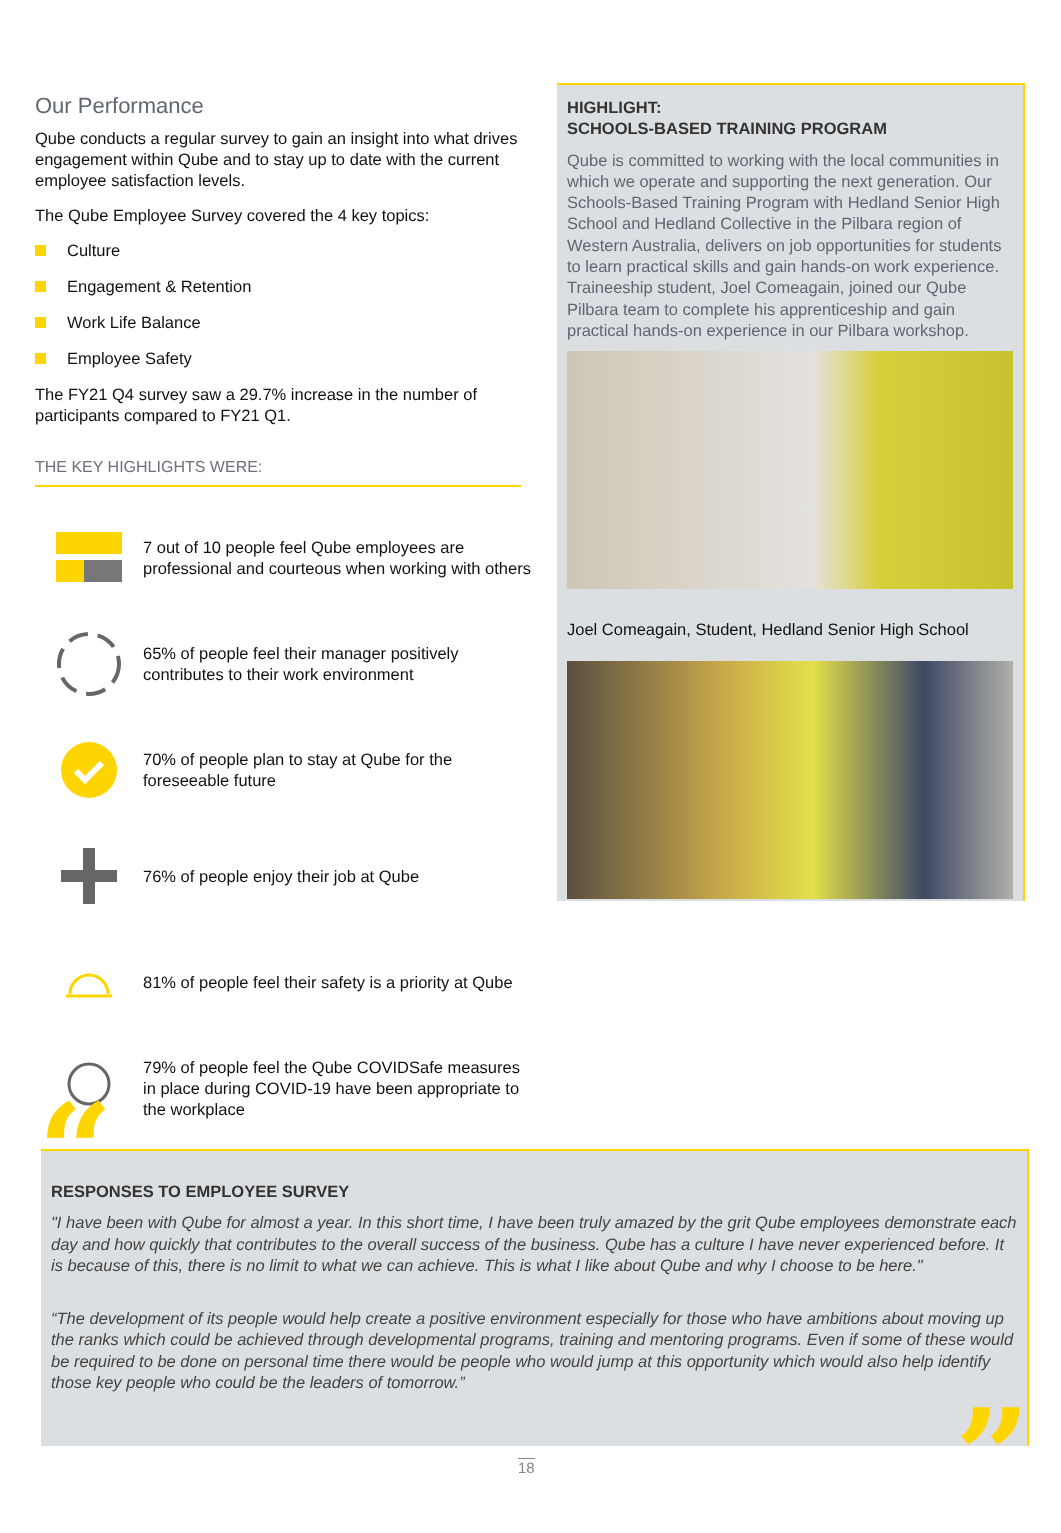Our Performance
Qube conducts a regular survey to gain an insight into what drives engagement within Qube and to stay up to date with the current employee satisfaction levels.
The Qube Employee Survey covered the 4 key topics:
Culture
Engagement & Retention
Work Life Balance
Employee Safety
The FY21 Q4 survey saw a 29.7% increase in the number of participants compared to FY21 Q1.
THE KEY HIGHLIGHTS WERE:
7 out of 10 people feel Qube employees are professional and courteous when working with others
65% of people feel their manager positively contributes to their work environment
70% of people plan to stay at Qube for the foreseeable future
76% of people enjoy their job at Qube
81% of people feel their safety is a priority at Qube
79% of people feel the Qube COVIDSafe measures in place during COVID-19 have been appropriate to the workplace
HIGHLIGHT:
SCHOOLS-BASED TRAINING PROGRAM
Qube is committed to working with the local communities in which we operate and supporting the next generation. Our Schools-Based Training Program with Hedland Senior High School and Hedland Collective in the Pilbara region of Western Australia, delivers on job opportunities for students to learn practical skills and gain hands-on work experience. Traineeship student, Joel Comeagain, joined our Qube Pilbara team to complete his apprenticeship and gain practical hands-on experience in our Pilbara workshop.
Joel Comeagain, Student, Hedland Senior High School
“
RESPONSES TO EMPLOYEE SURVEY
"I have been with Qube for almost a year. In this short time, I have been truly amazed by the grit Qube employees demonstrate each day and how quickly that contributes to the overall success of the business. Qube has a culture I have never experienced before. It is because of this, there is no limit to what we can achieve. This is what I like about Qube and why I choose to be here."
“The development of its people would help create a positive environment especially for those who have ambitions about moving up the ranks which could be achieved through developmental programs, training and mentoring programs. Even if some of these would be required to be done on personal time there would be people who would jump at this opportunity which would also help identify those key people who could be the leaders of tomorrow.”
”
18